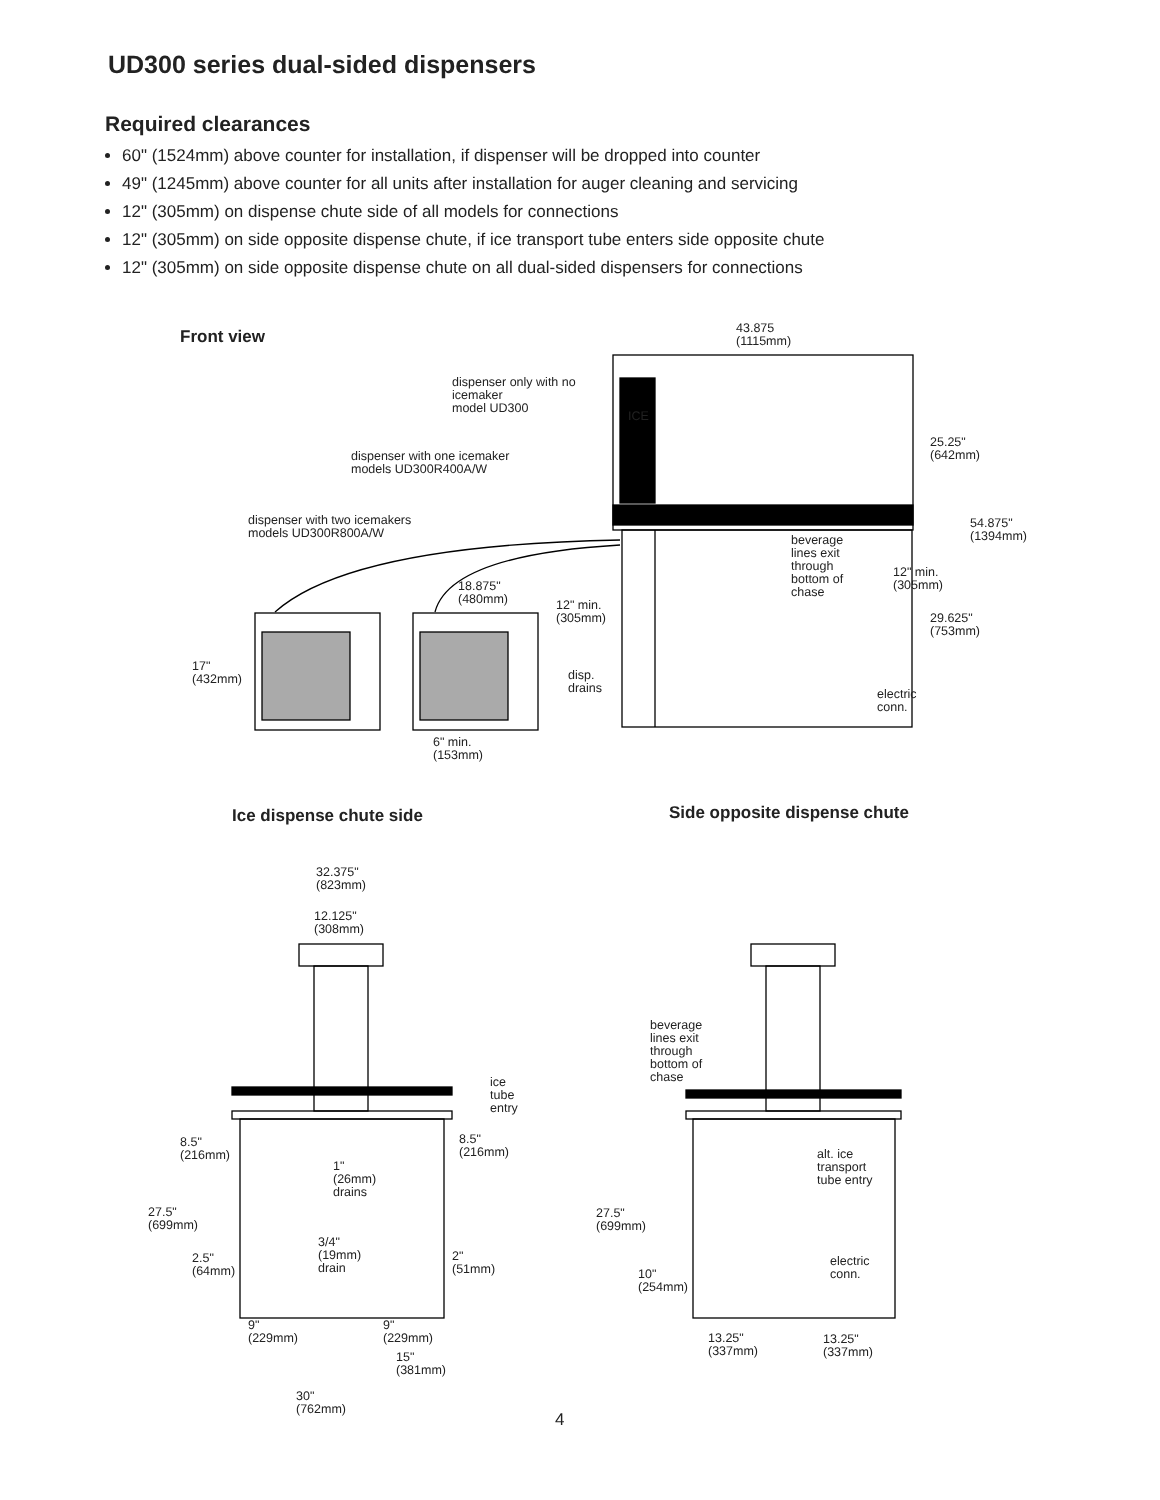UD300 series dual-sided dispensers
Required clearances
60" (1524mm) above counter for installation, if dispenser will be dropped into counter
49" (1245mm) above counter for all units after installation for auger cleaning and servicing
12" (305mm) on dispense chute side of all models for connections
12" (305mm) on side opposite dispense chute, if ice transport tube enters side opposite chute
12" (305mm) on side opposite dispense chute on all dual-sided dispensers for connections
Front view
43.875
(1115mm)
dispenser only with no
icemaker
model UD300
ICE
dispenser with one icemaker
models UD300R400A/W
dispenser with two icemakers
models UD300R800A/W
25.25"
(642mm)
54.875"
(1394mm)
beverage
lines exit
through
bottom of
chase
12" min.
(305mm)
18.875"
(480mm)
12" min.
(305mm)
29.625"
(753mm)
17"
(432mm)
disp.
drains
electric
conn.
6" min.
(153mm)
Ice dispense chute side Side opposite dispense chute
32.375"
(823mm)
12.125"
(308mm)
beverage
lines exit
through
bottom of
chase
ice
tube
entry
8.5"
(216mm)
8.5"
(216mm)
alt. ice
transport
tube entry
1"
(26mm)
drains
27.5"
(699mm)
27.5"
(699mm)
3/4"
(19mm)
drain
2.5"
(64mm)
2"
(51mm)
electric
conn.
10"
(254mm)
9"
(229mm)
9"
(229mm)
13.25"
(337mm)
13.25"
(337mm)
15"
(381mm)
30"
(762mm)
4